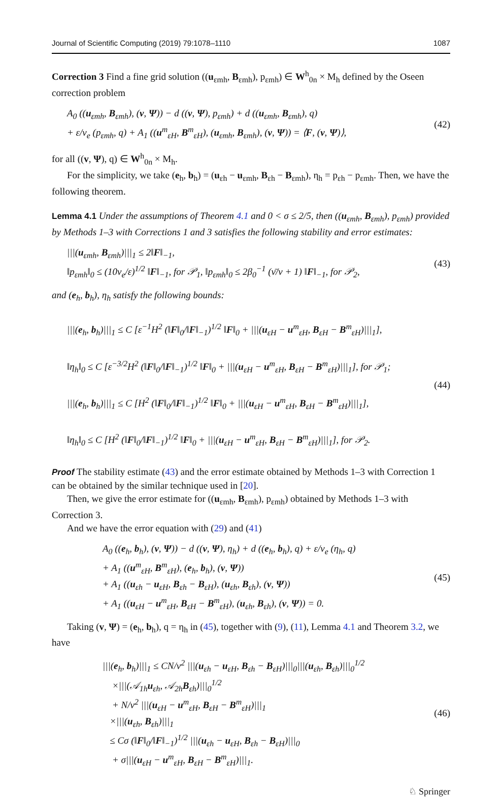Journal of Scientific Computing (2019) 79:1078–1110 1087
Correction 3 Find a fine grid solution ((u<sub>εmh</sub>, B<sub>εmh</sub>), p<sub>εmh</sub>) ∈ W<sup>h</sup><sub>0n</sub> × M<sub>h</sub> defined by the Oseen correction problem
A<sub>0</sub> ((u<sub>εmh</sub>, B<sub>εmh</sub>), (v, Ψ)) − d ((v, Ψ), p<sub>εmh</sub>) + d ((u<sub>εmh</sub>, B<sub>εmh</sub>), q)
+ ε/ν<sub>e</sub> (p<sub>εmh</sub>, q) + A<sub>1</sub> ((u<sup>m</sup><sub>εH</sub>, B<sup>m</sup><sub>εH</sub>), (u<sub>εmh</sub>, B<sub>εmh</sub>), (v, Ψ)) = ⟨F, (v, Ψ)⟩,
(42)
for all ((v, Ψ), q) ∈ W<sup>h</sup><sub>0n</sub> × M<sub>h</sub>.
For the simplicity, we take (e<sub>h</sub>, b<sub>h</sub>) = (u<sub>εh</sub> − u<sub>εmh</sub>, B<sub>εh</sub> − B<sub>εmh</sub>), η<sub>h</sub> = p<sub>εh</sub> − p<sub>εmh</sub>. Then, we have the following theorem.
Lemma 4.1 Under the assumptions of Theorem 4.1 and 0 < σ ≤ 2/5, then ((u<sub>εmh</sub>, B<sub>εmh</sub>), p<sub>εmh</sub>) provided by Methods 1–3 with Corrections 1 and 3 satisfies the following stability and error estimates:
|||(u<sub>εmh</sub>, B<sub>εmh</sub>)|||<sub>1</sub> ≤ 2‖F‖<sub>−1</sub>,
‖p<sub>εmh</sub>‖<sub>0</sub> ≤ (10ν<sub>e</sub>/ε)<sup>1/2</sup> ‖F‖<sub>−1</sub>, for 𝒫<sub>1</sub>, ‖p<sub>εmh</sub>‖<sub>0</sub> ≤ 2β<sub>0</sub><sup>−1</sup> (ν̄/ν + 1) ‖F‖<sub>−1</sub>, for 𝒫<sub>2</sub>,
(43)
and (e<sub>h</sub>, b<sub>h</sub>), η<sub>h</sub> satisfy the following bounds:
|||(e<sub>h</sub>, b<sub>h</sub>)|||<sub>1</sub> ≤ C [ε<sup>−1</sup>H<sup>2</sup> (‖F‖<sub>0</sub>/‖F‖<sub>−1</sub>)<sup>1/2</sup> ‖F‖<sub>0</sub> + |||(u<sub>εH</sub> − u<sup>m</sup><sub>εH</sub>, B<sub>εH</sub> − B<sup>m</sup><sub>εH</sub>)|||<sub>1</sub>],
‖η<sub>h</sub>‖<sub>0</sub> ≤ C [ε<sup>−3/2</sup>H<sup>2</sup> (‖F‖<sub>0</sub>/‖F‖<sub>−1</sub>)<sup>1/2</sup> ‖F‖<sub>0</sub> + |||(u<sub>εH</sub> − u<sup>m</sup><sub>εH</sub>, B<sub>εH</sub> − B<sup>m</sup><sub>εH</sub>)|||<sub>1</sub>], for 𝒫<sub>1</sub>;
|||(e<sub>h</sub>, b<sub>h</sub>)|||<sub>1</sub> ≤ C [H<sup>2</sup> (‖F‖<sub>0</sub>/‖F‖<sub>−1</sub>)<sup>1/2</sup> ‖F‖<sub>0</sub> + |||(u<sub>εH</sub> − u<sup>m</sup><sub>εH</sub>, B<sub>εH</sub> − B<sup>m</sup><sub>εH</sub>)|||<sub>1</sub>],
‖η<sub>h</sub>‖<sub>0</sub> ≤ C [H<sup>2</sup> (‖F‖<sub>0</sub>/‖F‖<sub>−1</sub>)<sup>1/2</sup> ‖F‖<sub>0</sub> + |||(u<sub>εH</sub> − u<sup>m</sup><sub>εH</sub>, B<sub>εH</sub> − B<sup>m</sup><sub>εH</sub>)|||<sub>1</sub>], for 𝒫<sub>2</sub>.
(44)
Proof The stability estimate (43) and the error estimate obtained by Methods 1–3 with Correction 1 can be obtained by the similar technique used in [20].
Then, we give the error estimate for ((u<sub>εmh</sub>, B<sub>εmh</sub>), p<sub>εmh</sub>) obtained by Methods 1–3 with Correction 3.
And we have the error equation with (29) and (41)
A<sub>0</sub> ((e<sub>h</sub>, b<sub>h</sub>), (v, Ψ)) − d ((v, Ψ), η<sub>h</sub>) + d ((e<sub>h</sub>, b<sub>h</sub>), q) + ε/ν<sub>e</sub> (η<sub>h</sub>, q)
+ A<sub>1</sub> ((u<sup>m</sup><sub>εH</sub>, B<sup>m</sup><sub>εH</sub>), (e<sub>h</sub>, b<sub>h</sub>), (v, Ψ))
+ A<sub>1</sub> ((u<sub>εh</sub> − u<sub>εH</sub>, B<sub>εh</sub> − B<sub>εH</sub>), (u<sub>εh</sub>, B<sub>εh</sub>), (v, Ψ))
+ A<sub>1</sub> ((u<sub>εH</sub> − u<sup>m</sup><sub>εH</sub>, B<sub>εH</sub> − B<sup>m</sup><sub>εH</sub>), (u<sub>εh</sub>, B<sub>εh</sub>), (v, Ψ)) = 0.
(45)
Taking (v, Ψ) = (e<sub>h</sub>, b<sub>h</sub>), q = η<sub>h</sub> in (45), together with (9), (11), Lemma 4.1 and Theorem 3.2, we have
|||(e<sub>h</sub>, b<sub>h</sub>)|||<sub>1</sub> ≤ CN/ν<sup>2</sup> |||(u<sub>εh</sub> − u<sub>εH</sub>, B<sub>εh</sub> − B<sub>εH</sub>)|||<sub>0</sub>|||(u<sub>εh</sub>, B<sub>εh</sub>)|||<sub>0</sub><sup>1/2</sup>
×|||(𝒜<sub>1h</sub>u<sub>εh</sub>, 𝒜<sub>2h</sub>B<sub>εh</sub>)|||<sub>0</sub><sup>1/2</sup>
+ N/ν<sup>2</sup> |||(u<sub>εH</sub> − u<sup>m</sup><sub>εH</sub>, B<sub>εH</sub> − B<sup>m</sup><sub>εH</sub>)|||<sub>1</sub>
×|||(u<sub>εh</sub>, B<sub>εh</sub>)|||<sub>1</sub>
≤ Cσ (‖F‖<sub>0</sub>/‖F‖<sub>−1</sub>)<sup>1/2</sup> |||(u<sub>εh</sub> − u<sub>εH</sub>, B<sub>εh</sub> − B<sub>εH</sub>)|||<sub>0</sub>
+ σ|||(u<sub>εH</sub> − u<sup>m</sup><sub>εH</sub>, B<sub>εH</sub> − B<sup>m</sup><sub>εH</sub>)|||<sub>1</sub>.
(46)
♘ Springer